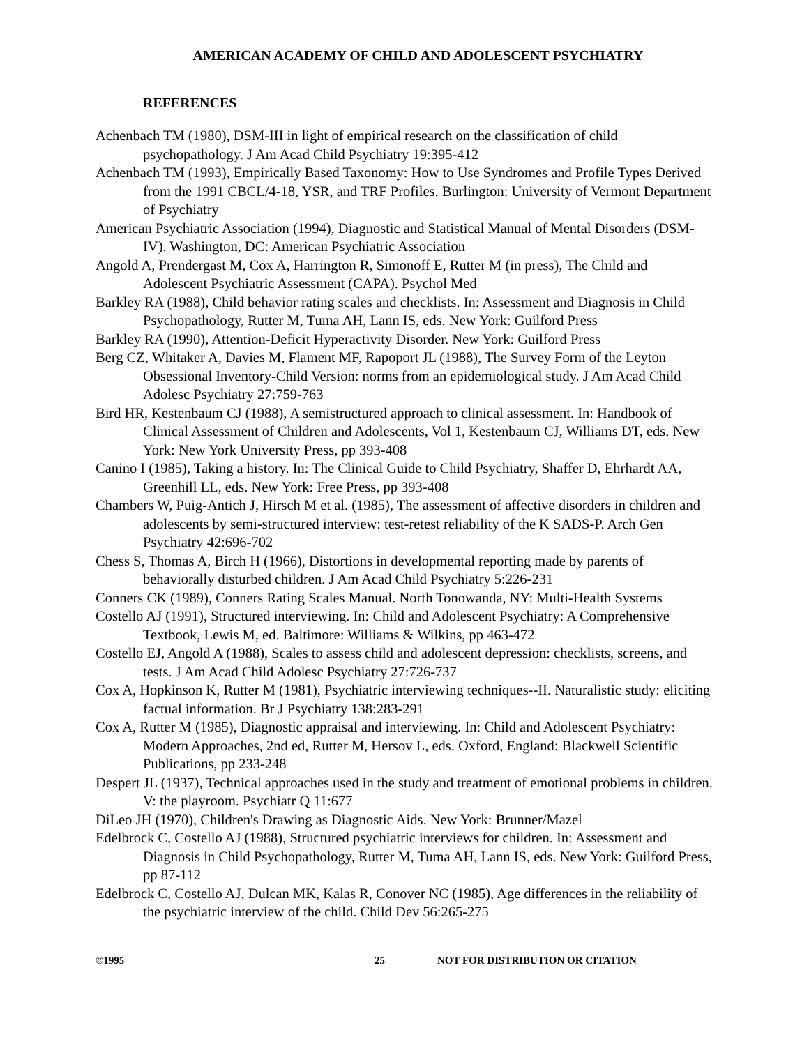AMERICAN ACADEMY OF CHILD AND ADOLESCENT PSYCHIATRY
REFERENCES
Achenbach TM (1980), DSM-III in light of empirical research on the classification of child psychopathology. J Am Acad Child Psychiatry 19:395-412
Achenbach TM (1993), Empirically Based Taxonomy: How to Use Syndromes and Profile Types Derived from the 1991 CBCL/4-18, YSR, and TRF Profiles. Burlington: University of Vermont Department of Psychiatry
American Psychiatric Association (1994), Diagnostic and Statistical Manual of Mental Disorders (DSM-IV). Washington, DC: American Psychiatric Association
Angold A, Prendergast M, Cox A, Harrington R, Simonoff E, Rutter M (in press), The Child and Adolescent Psychiatric Assessment (CAPA). Psychol Med
Barkley RA (1988), Child behavior rating scales and checklists. In: Assessment and Diagnosis in Child Psychopathology, Rutter M, Tuma AH, Lann IS, eds. New York: Guilford Press
Barkley RA (1990), Attention-Deficit Hyperactivity Disorder. New York: Guilford Press
Berg CZ, Whitaker A, Davies M, Flament MF, Rapoport JL (1988), The Survey Form of the Leyton Obsessional Inventory-Child Version: norms from an epidemiological study. J Am Acad Child Adolesc Psychiatry 27:759-763
Bird HR, Kestenbaum CJ (1988), A semistructured approach to clinical assessment. In: Handbook of Clinical Assessment of Children and Adolescents, Vol 1, Kestenbaum CJ, Williams DT, eds. New York: New York University Press, pp 393-408
Canino I (1985), Taking a history. In: The Clinical Guide to Child Psychiatry, Shaffer D, Ehrhardt AA, Greenhill LL, eds. New York: Free Press, pp 393-408
Chambers W, Puig-Antich J, Hirsch M et al. (1985), The assessment of affective disorders in children and adolescents by semi-structured interview: test-retest reliability of the K SADS-P. Arch Gen Psychiatry 42:696-702
Chess S, Thomas A, Birch H (1966), Distortions in developmental reporting made by parents of behaviorally disturbed children. J Am Acad Child Psychiatry 5:226-231
Conners CK (1989), Conners Rating Scales Manual. North Tonowanda, NY: Multi-Health Systems
Costello AJ (1991), Structured interviewing. In: Child and Adolescent Psychiatry: A Comprehensive Textbook, Lewis M, ed. Baltimore: Williams & Wilkins, pp 463-472
Costello EJ, Angold A (1988), Scales to assess child and adolescent depression: checklists, screens, and tests. J Am Acad Child Adolesc Psychiatry 27:726-737
Cox A, Hopkinson K, Rutter M (1981), Psychiatric interviewing techniques--II. Naturalistic study: eliciting factual information. Br J Psychiatry 138:283-291
Cox A, Rutter M (1985), Diagnostic appraisal and interviewing. In: Child and Adolescent Psychiatry: Modern Approaches, 2nd ed, Rutter M, Hersov L, eds. Oxford, England: Blackwell Scientific Publications, pp 233-248
Despert JL (1937), Technical approaches used in the study and treatment of emotional problems in children. V: the playroom. Psychiatr Q 11:677
DiLeo JH (1970), Children's Drawing as Diagnostic Aids. New York: Brunner/Mazel
Edelbrock C, Costello AJ (1988), Structured psychiatric interviews for children. In: Assessment and Diagnosis in Child Psychopathology, Rutter M, Tuma AH, Lann IS, eds. New York: Guilford Press, pp 87-112
Edelbrock C, Costello AJ, Dulcan MK, Kalas R, Conover NC (1985), Age differences in the reliability of the psychiatric interview of the child. Child Dev 56:265-275
©1995 25 NOT FOR DISTRIBUTION OR CITATION